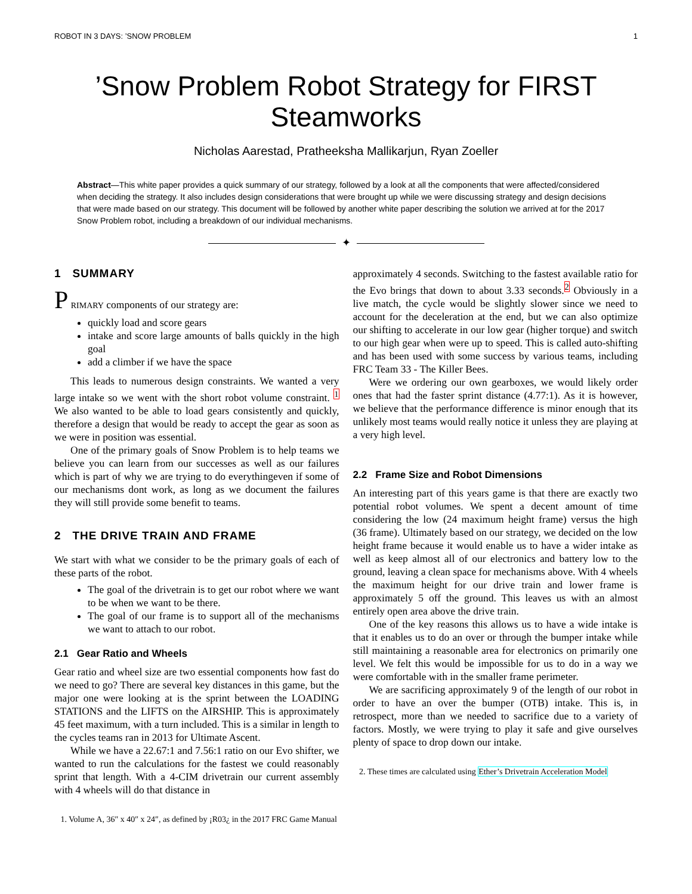ROBOT IN 3 DAYS: ’SNOW PROBLEM 1
’Snow Problem Robot Strategy for FIRST Steamworks
Nicholas Aarestad, Pratheeksha Mallikarjun, Ryan Zoeller
Abstract—This white paper provides a quick summary of our strategy, followed by a look at all the components that were affected/considered when deciding the strategy. It also includes design considerations that were brought up while we were discussing strategy and design decisions that were made based on our strategy. This document will be followed by another white paper describing the solution we arrived at for the 2017 Snow Problem robot, including a breakdown of our individual mechanisms.
✦
1 SUMMARY
P RIMARY components of our strategy are:
quickly load and score gears
intake and score large amounts of balls quickly in the high goal
add a climber if we have the space
This leads to numerous design constraints. We wanted a very large intake so we went with the short robot volume constraint. <sup>1</sup> We also wanted to be able to load gears consistently and quickly, therefore a design that would be ready to accept the gear as soon as we were in position was essential.
One of the primary goals of Snow Problem is to help teams we believe you can learn from our successes as well as our failures which is part of why we are trying to do everythingeven if some of our mechanisms dont work, as long as we document the failures they will still provide some benefit to teams.
2 THE DRIVE TRAIN AND FRAME
We start with what we consider to be the primary goals of each of these parts of the robot.
The goal of the drivetrain is to get our robot where we want to be when we want to be there.
The goal of our frame is to support all of the mechanisms we want to attach to our robot.
2.1 Gear Ratio and Wheels
Gear ratio and wheel size are two essential components how fast do we need to go? There are several key distances in this game, but the major one were looking at is the sprint between the LOADING STATIONS and the LIFTS on the AIRSHIP. This is approximately 45 feet maximum, with a turn included. This is a similar in length to the cycles teams ran in 2013 for Ultimate Ascent.
While we have a 22.67:1 and 7.56:1 ratio on our Evo shifter, we wanted to run the calculations for the fastest we could reasonably sprint that length. With a 4-CIM drivetrain our current assembly with 4 wheels will do that distance in
1. Volume A, 36″ x 40″ x 24″, as defined by ¡R03¿ in the 2017 FRC Game Manual
approximately 4 seconds. Switching to the fastest available ratio for the Evo brings that down to about 3.33 seconds.<sup>2</sup> Obviously in a live match, the cycle would be slightly slower since we need to account for the deceleration at the end, but we can also optimize our shifting to accelerate in our low gear (higher torque) and switch to our high gear when were up to speed. This is called auto-shifting and has been used with some success by various teams, including FRC Team 33 - The Killer Bees.
Were we ordering our own gearboxes, we would likely order ones that had the faster sprint distance (4.77:1). As it is however, we believe that the performance difference is minor enough that its unlikely most teams would really notice it unless they are playing at a very high level.
2.2 Frame Size and Robot Dimensions
An interesting part of this years game is that there are exactly two potential robot volumes. We spent a decent amount of time considering the low (24 maximum height frame) versus the high (36 frame). Ultimately based on our strategy, we decided on the low height frame because it would enable us to have a wider intake as well as keep almost all of our electronics and battery low to the ground, leaving a clean space for mechanisms above. With 4 wheels the maximum height for our drive train and lower frame is approximately 5 off the ground. This leaves us with an almost entirely open area above the drive train.
One of the key reasons this allows us to have a wide intake is that it enables us to do an over or through the bumper intake while still maintaining a reasonable area for electronics on primarily one level. We felt this would be impossible for us to do in a way we were comfortable with in the smaller frame perimeter.
We are sacrificing approximately 9 of the length of our robot in order to have an over the bumper (OTB) intake. This is, in retrospect, more than we needed to sacrifice due to a variety of factors. Mostly, we were trying to play it safe and give ourselves plenty of space to drop down our intake.
2. These times are calculated using Ether’s Drivetrain Acceleration Model